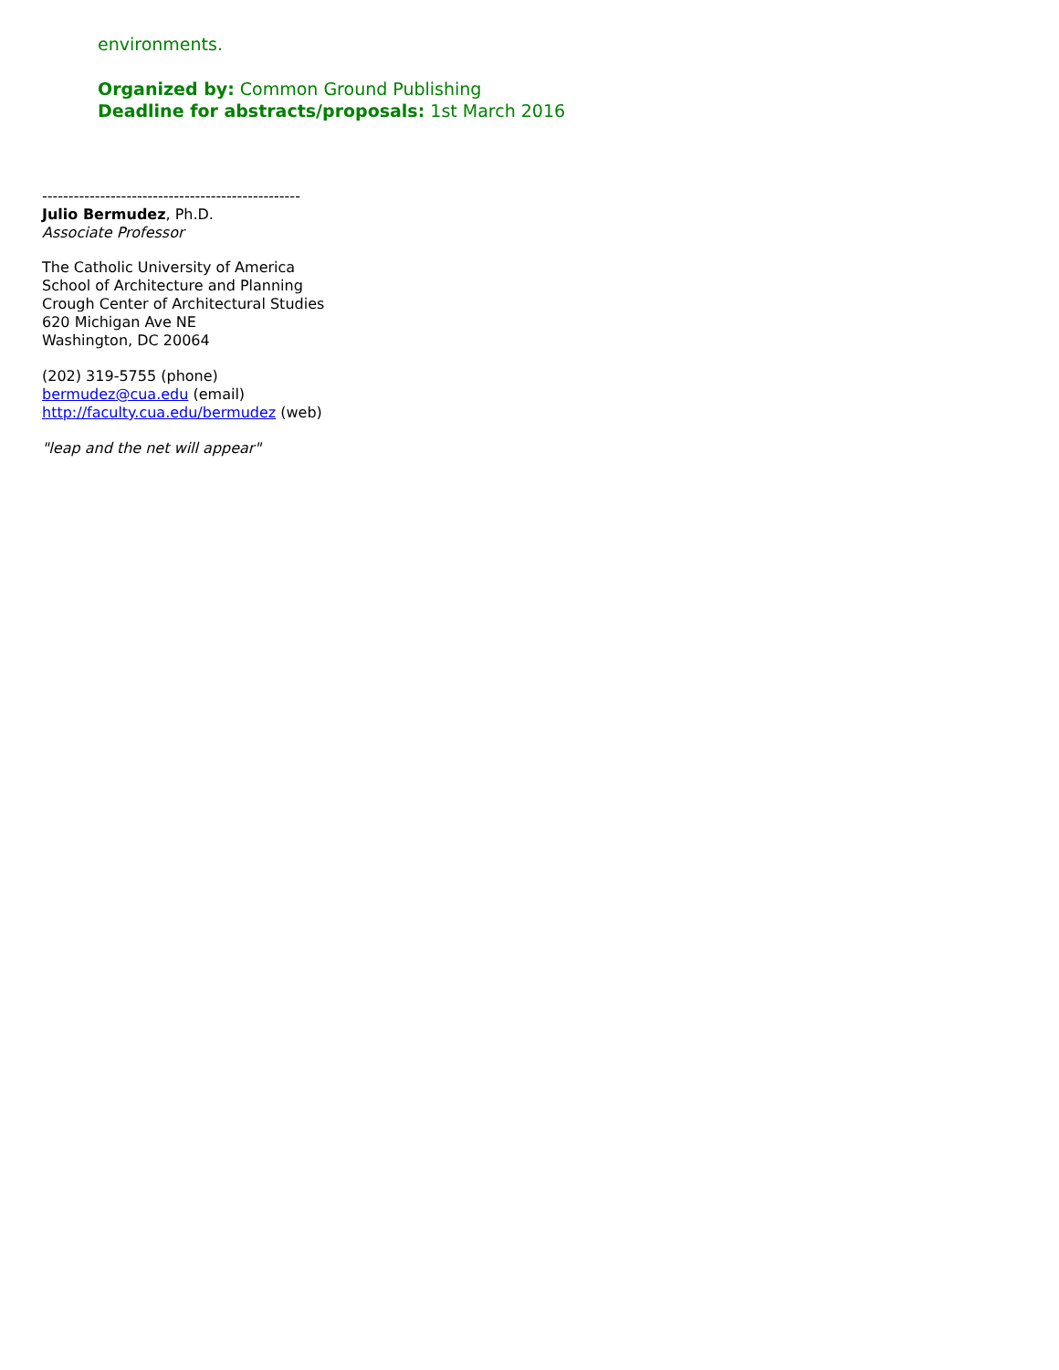environments.
Organized by: Common Ground Publishing
Deadline for abstracts/proposals: 1st March 2016
-------------------------------------------------
Julio Bermudez, Ph.D.
Associate Professor
The Catholic University of America
School of Architecture and Planning
Crough Center of Architectural Studies
620 Michigan Ave NE
Washington, DC 20064
(202) 319-5755 (phone)
bermudez@cua.edu (email)
http://faculty.cua.edu/bermudez (web)
"leap and the net will appear"